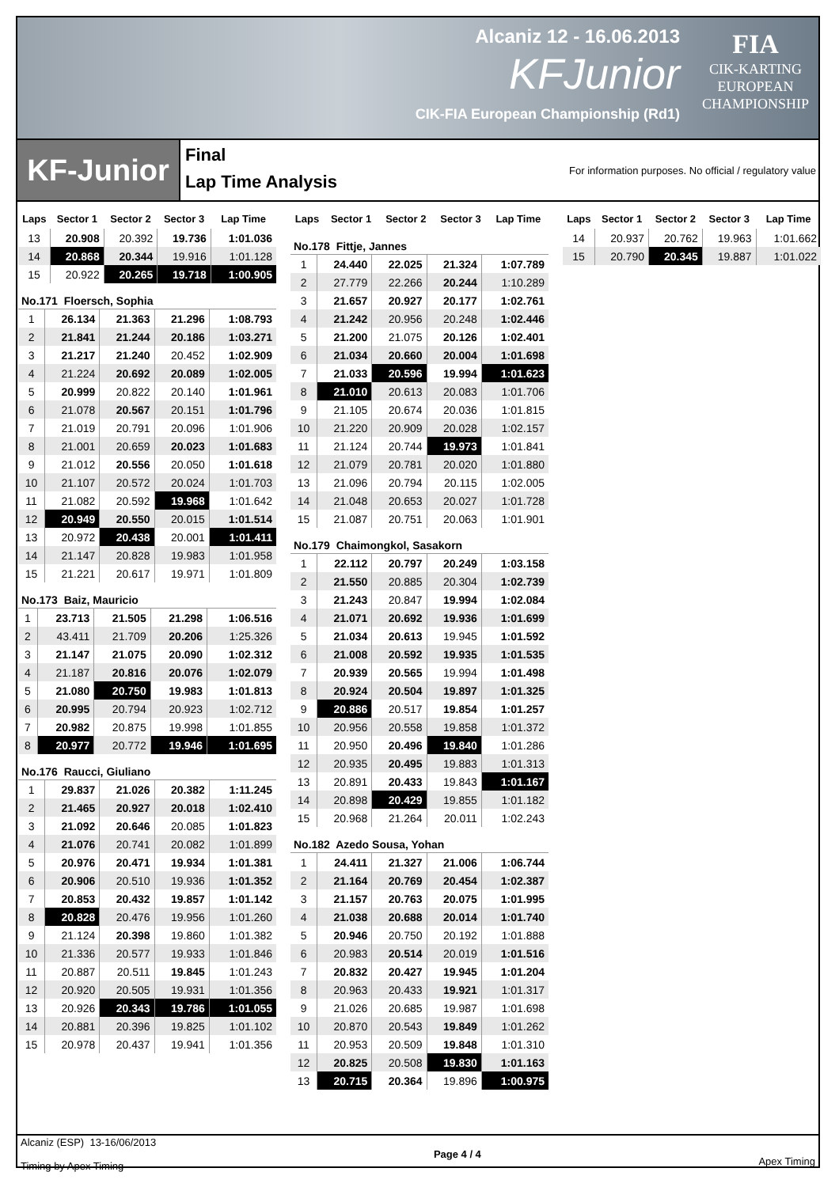Alcaniz 12 - 16.06.2013
KFJunior
CIK-FIA European Championship (Rd1)
FIA
CIK-KARTING
EUROPEAN
CHAMPIONSHIP
KF-Junior
Final
Lap Time Analysis
For information purposes. No official / regulatory value
| Laps | Sector 1 | Sector 2 | Sector 3 | Lap Time |
| --- | --- | --- | --- | --- |
| 13 | 20.908 | 20.392 | 19.736 | 1:01.036 |
| 14 | 20.868 | 20.344 | 19.916 | 1:01.128 |
| 15 | 20.922 | 20.265 | 19.718 | 1:00.905 |
No.171 Floersch, Sophia
| 1 | 26.134 | 21.363 | 21.296 | 1:08.793 |
| 2 | 21.841 | 21.244 | 20.186 | 1:03.271 |
| 3 | 21.217 | 21.240 | 20.452 | 1:02.909 |
| 4 | 21.224 | 20.692 | 20.089 | 1:02.005 |
| 5 | 20.999 | 20.822 | 20.140 | 1:01.961 |
| 6 | 21.078 | 20.567 | 20.151 | 1:01.796 |
| 7 | 21.019 | 20.791 | 20.096 | 1:01.906 |
| 8 | 21.001 | 20.659 | 20.023 | 1:01.683 |
| 9 | 21.012 | 20.556 | 20.050 | 1:01.618 |
| 10 | 21.107 | 20.572 | 20.024 | 1:01.703 |
| 11 | 21.082 | 20.592 | 19.968 | 1:01.642 |
| 12 | 20.949 | 20.550 | 20.015 | 1:01.514 |
| 13 | 20.972 | 20.438 | 20.001 | 1:01.411 |
| 14 | 21.147 | 20.828 | 19.983 | 1:01.958 |
| 15 | 21.221 | 20.617 | 19.971 | 1:01.809 |
No.173 Baiz, Mauricio
| 1 | 23.713 | 21.505 | 21.298 | 1:06.516 |
| 2 | 43.411 | 21.709 | 20.206 | 1:25.326 |
| 3 | 21.147 | 21.075 | 20.090 | 1:02.312 |
| 4 | 21.187 | 20.816 | 20.076 | 1:02.079 |
| 5 | 21.080 | 20.750 | 19.983 | 1:01.813 |
| 6 | 20.995 | 20.794 | 20.923 | 1:02.712 |
| 7 | 20.982 | 20.875 | 19.998 | 1:01.855 |
| 8 | 20.977 | 20.772 | 19.946 | 1:01.695 |
No.176 Raucci, Giuliano
| 1 | 29.837 | 21.026 | 20.382 | 1:11.245 |
| 2 | 21.465 | 20.927 | 20.018 | 1:02.410 |
| 3 | 21.092 | 20.646 | 20.085 | 1:01.823 |
| 4 | 21.076 | 20.741 | 20.082 | 1:01.899 |
| 5 | 20.976 | 20.471 | 19.934 | 1:01.381 |
| 6 | 20.906 | 20.510 | 19.936 | 1:01.352 |
| 7 | 20.853 | 20.432 | 19.857 | 1:01.142 |
| 8 | 20.828 | 20.476 | 19.956 | 1:01.260 |
| 9 | 21.124 | 20.398 | 19.860 | 1:01.382 |
| 10 | 21.336 | 20.577 | 19.933 | 1:01.846 |
| 11 | 20.887 | 20.511 | 19.845 | 1:01.243 |
| 12 | 20.920 | 20.505 | 19.931 | 1:01.356 |
| 13 | 20.926 | 20.343 | 19.786 | 1:01.055 |
| 14 | 20.881 | 20.396 | 19.825 | 1:01.102 |
| 15 | 20.978 | 20.437 | 19.941 | 1:01.356 |
| Laps | Sector 1 | Sector 2 | Sector 3 | Lap Time |
| --- | --- | --- | --- | --- |
No.178 Fittje, Jannes
| 1 | 24.440 | 22.025 | 21.324 | 1:07.789 |
| 2 | 27.779 | 22.266 | 20.244 | 1:10.289 |
| 3 | 21.657 | 20.927 | 20.177 | 1:02.761 |
| 4 | 21.242 | 20.956 | 20.248 | 1:02.446 |
| 5 | 21.200 | 21.075 | 20.126 | 1:02.401 |
| 6 | 21.034 | 20.660 | 20.004 | 1:01.698 |
| 7 | 21.033 | 20.596 | 19.994 | 1:01.623 |
| 8 | 21.010 | 20.613 | 20.083 | 1:01.706 |
| 9 | 21.105 | 20.674 | 20.036 | 1:01.815 |
| 10 | 21.220 | 20.909 | 20.028 | 1:02.157 |
| 11 | 21.124 | 20.744 | 19.973 | 1:01.841 |
| 12 | 21.079 | 20.781 | 20.020 | 1:01.880 |
| 13 | 21.096 | 20.794 | 20.115 | 1:02.005 |
| 14 | 21.048 | 20.653 | 20.027 | 1:01.728 |
| 15 | 21.087 | 20.751 | 20.063 | 1:01.901 |
No.179 Chaimongkol, Sasakorn
| 1 | 22.112 | 20.797 | 20.249 | 1:03.158 |
| 2 | 21.550 | 20.885 | 20.304 | 1:02.739 |
| 3 | 21.243 | 20.847 | 19.994 | 1:02.084 |
| 4 | 21.071 | 20.692 | 19.936 | 1:01.699 |
| 5 | 21.034 | 20.613 | 19.945 | 1:01.592 |
| 6 | 21.008 | 20.592 | 19.935 | 1:01.535 |
| 7 | 20.939 | 20.565 | 19.994 | 1:01.498 |
| 8 | 20.924 | 20.504 | 19.897 | 1:01.325 |
| 9 | 20.886 | 20.517 | 19.854 | 1:01.257 |
| 10 | 20.956 | 20.558 | 19.858 | 1:01.372 |
| 11 | 20.950 | 20.496 | 19.840 | 1:01.286 |
| 12 | 20.935 | 20.495 | 19.883 | 1:01.313 |
| 13 | 20.891 | 20.433 | 19.843 | 1:01.167 |
| 14 | 20.898 | 20.429 | 19.855 | 1:01.182 |
| 15 | 20.968 | 21.264 | 20.011 | 1:02.243 |
No.182 Azedo Sousa, Yohan
| 1 | 24.411 | 21.327 | 21.006 | 1:06.744 |
| 2 | 21.164 | 20.769 | 20.454 | 1:02.387 |
| 3 | 21.157 | 20.763 | 20.075 | 1:01.995 |
| 4 | 21.038 | 20.688 | 20.014 | 1:01.740 |
| 5 | 20.946 | 20.750 | 20.192 | 1:01.888 |
| 6 | 20.983 | 20.514 | 20.019 | 1:01.516 |
| 7 | 20.832 | 20.427 | 19.945 | 1:01.204 |
| 8 | 20.963 | 20.433 | 19.921 | 1:01.317 |
| 9 | 21.026 | 20.685 | 19.987 | 1:01.698 |
| 10 | 20.870 | 20.543 | 19.849 | 1:01.262 |
| 11 | 20.953 | 20.509 | 19.848 | 1:01.310 |
| 12 | 20.825 | 20.508 | 19.830 | 1:01.163 |
| 13 | 20.715 | 20.364 | 19.896 | 1:00.975 |
| Laps | Sector 1 | Sector 2 | Sector 3 | Lap Time |
| --- | --- | --- | --- | --- |
| 14 | 20.937 | 20.762 | 19.963 | 1:01.662 |
| 15 | 20.790 | 20.345 | 19.887 | 1:01.022 |
Alcaniz (ESP) 13-16/06/2013
Timing by Apex Timing
Page 4 / 4 Apex Timing